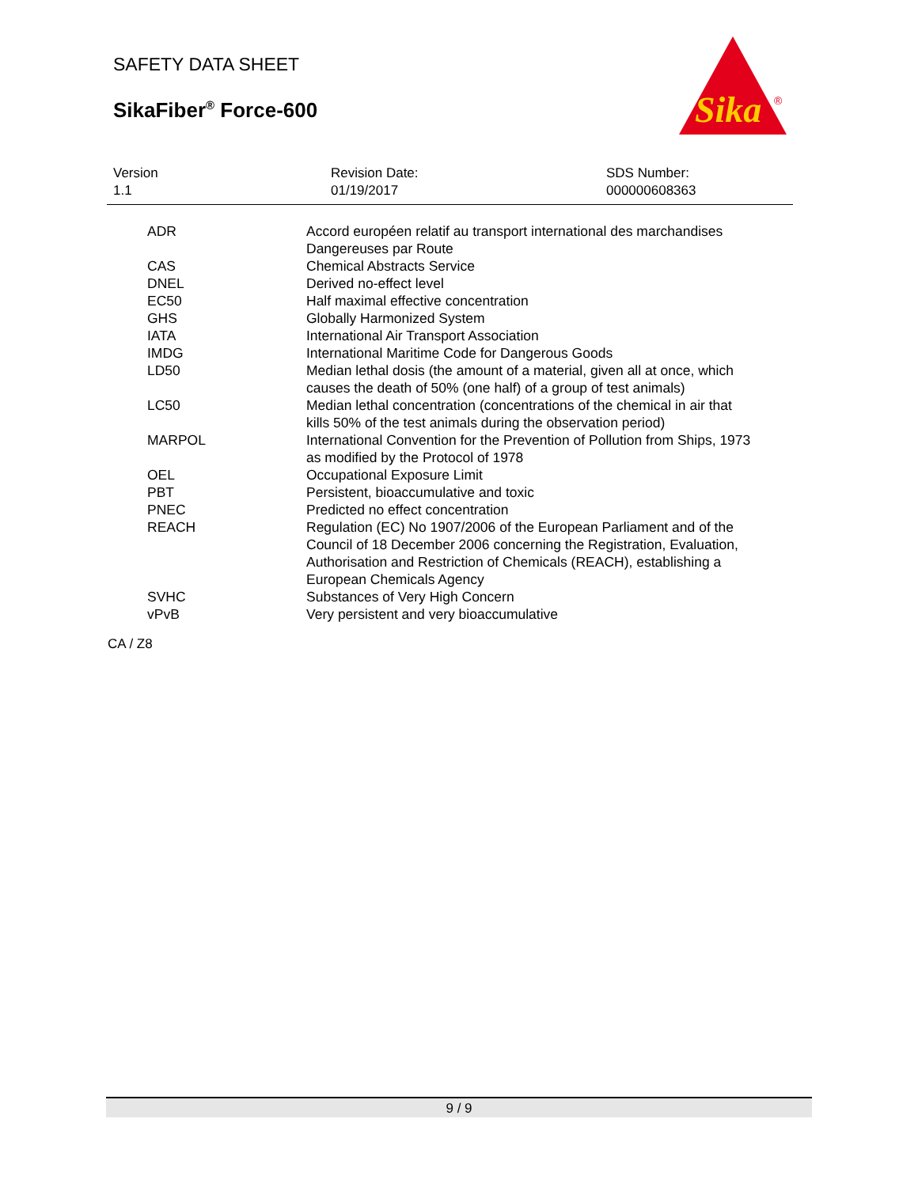SAFETY DATA SHEET
SikaFiber<sup>®</sup> Force-600
Sika
®
Version
1.1
Revision Date:
01/19/2017
SDS Number:
000000608363
| ADR | Accord européen relatif au transport international des marchandises Dangereuses par Route |
| CAS | Chemical Abstracts Service |
| DNEL | Derived no-effect level |
| EC50 | Half maximal effective concentration |
| GHS | Globally Harmonized System |
| IATA | International Air Transport Association |
| IMDG | International Maritime Code for Dangerous Goods |
| LD50 | Median lethal dosis (the amount of a material, given all at once, which causes the death of 50% (one half) of a group of test animals) |
| LC50 | Median lethal concentration (concentrations of the chemical in air that kills 50% of the test animals during the observation period) |
| MARPOL | International Convention for the Prevention of Pollution from Ships, 1973 as modified by the Protocol of 1978 |
| OEL | Occupational Exposure Limit |
| PBT | Persistent, bioaccumulative and toxic |
| PNEC | Predicted no effect concentration |
| REACH | Regulation (EC) No 1907/2006 of the European Parliament and of the Council of 18 December 2006 concerning the Registration, Evaluation, Authorisation and Restriction of Chemicals (REACH), establishing a European Chemicals Agency |
| SVHC | Substances of Very High Concern |
| vPvB | Very persistent and very bioaccumulative |
CA / Z8
9 / 9